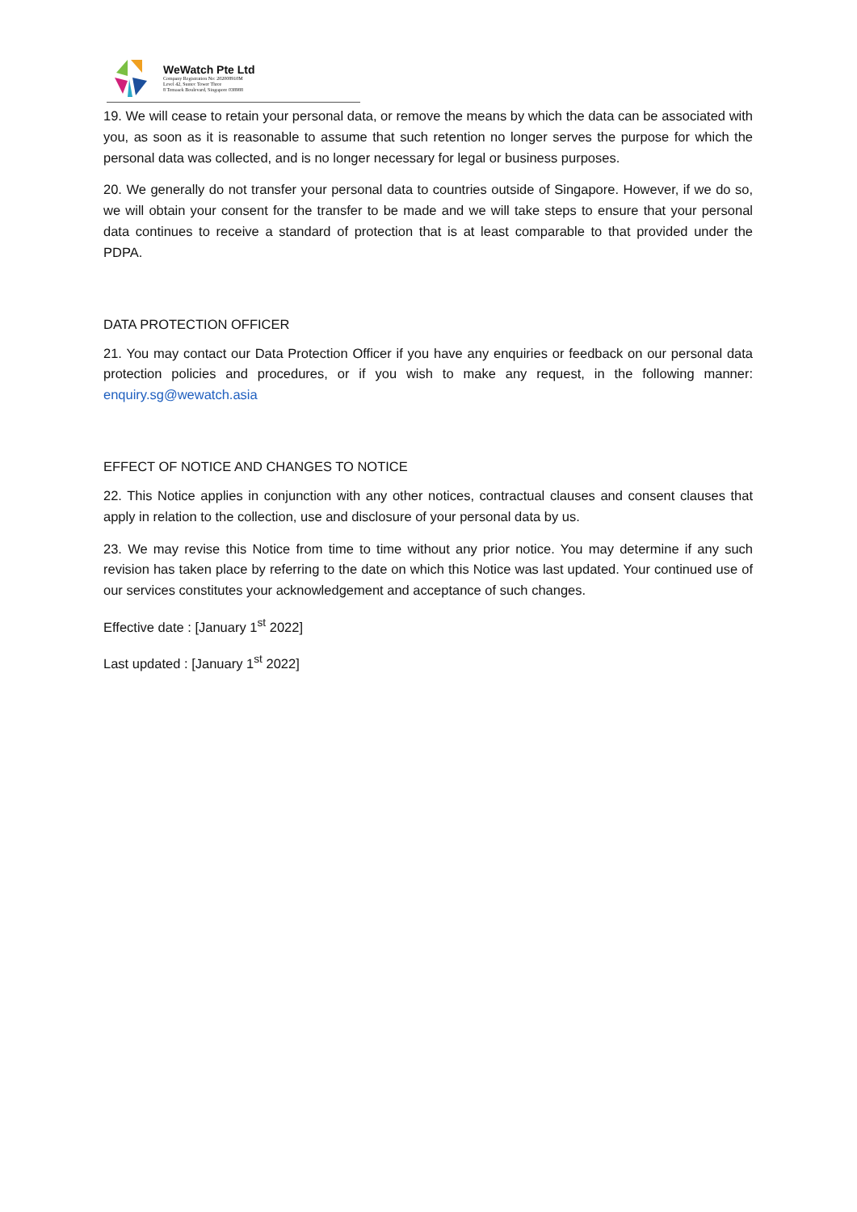WeWatch Pte Ltd
Company Registration No: 202008910M
Level 42, Suntec Tower Three
8 Temasek Boulevard, Singapore 038988
19. We will cease to retain your personal data, or remove the means by which the data can be associated with you, as soon as it is reasonable to assume that such retention no longer serves the purpose for which the personal data was collected, and is no longer necessary for legal or business purposes.
20. We generally do not transfer your personal data to countries outside of Singapore. However, if we do so, we will obtain your consent for the transfer to be made and we will take steps to ensure that your personal data continues to receive a standard of protection that is at least comparable to that provided under the PDPA.
DATA PROTECTION OFFICER
21. You may contact our Data Protection Officer if you have any enquiries or feedback on our personal data protection policies and procedures, or if you wish to make any request, in the following manner: enquiry.sg@wewatch.asia
EFFECT OF NOTICE AND CHANGES TO NOTICE
22. This Notice applies in conjunction with any other notices, contractual clauses and consent clauses that apply in relation to the collection, use and disclosure of your personal data by us.
23. We may revise this Notice from time to time without any prior notice. You may determine if any such revision has taken place by referring to the date on which this Notice was last updated. Your continued use of our services constitutes your acknowledgement and acceptance of such changes.
Effective date : [January 1<sup>st</sup> 2022]
Last updated : [January 1<sup>st</sup> 2022]